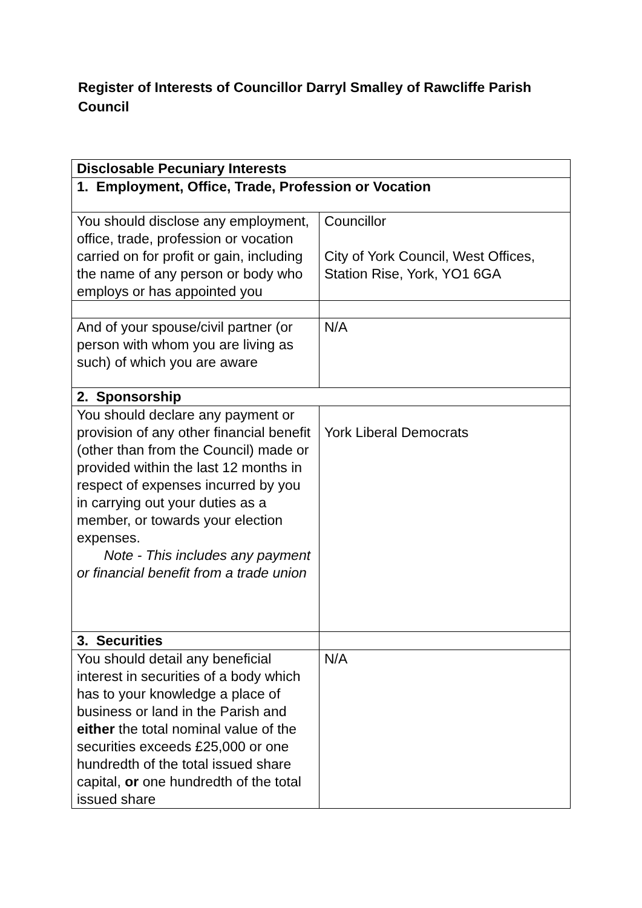Register of Interests of Councillor Darryl Smalley of Rawcliffe Parish Council
| Disclosable Pecuniary Interests | |
| --- | --- |
| 1. Employment, Office, Trade, Profession or Vocation | |
| You should disclose any employment, office, trade, profession or vocation carried on for profit or gain, including the name of any person or body who employs or has appointed you | Councillor City of York Council, West Offices, Station Rise, York, YO1 6GA |
| And of your spouse/civil partner (or person with whom you are living as such) of which you are aware | N/A |
| 2. Sponsorship | |
| You should declare any payment or provision of any other financial benefit (other than from the Council) made or provided within the last 12 months in respect of expenses incurred by you in carrying out your duties as a member, or towards your election expenses. Note - This includes any payment or financial benefit from a trade union | York Liberal Democrats |
| 3. Securities | |
| You should detail any beneficial interest in securities of a body which has to your knowledge a place of business or land in the Parish and either the total nominal value of the securities exceeds £25,000 or one hundredth of the total issued share capital, or one hundredth of the total issued share | N/A |